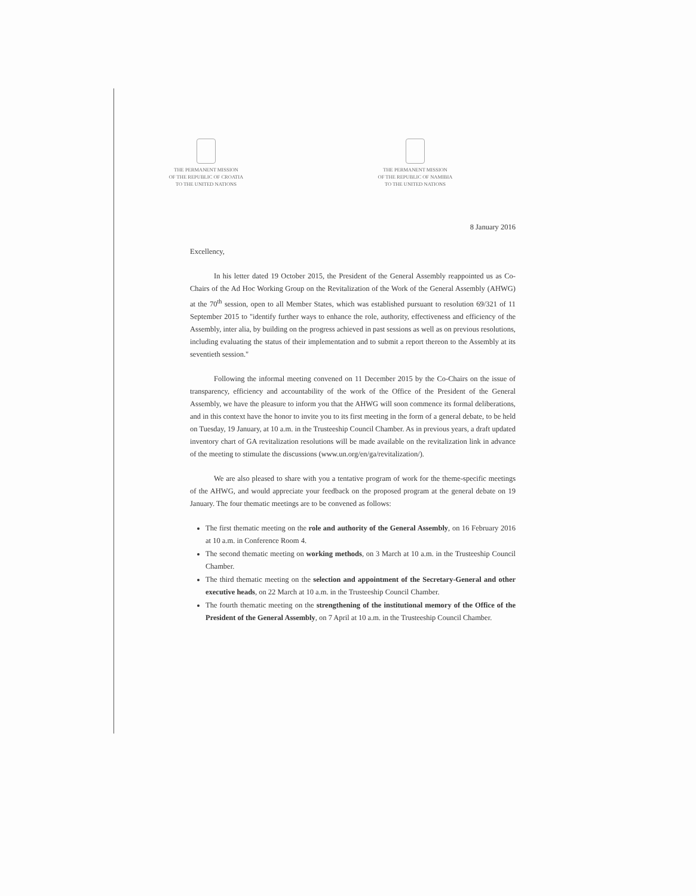THE PERMANENT MISSION
OF THE REPUBLIC OF CROATIA
TO THE UNITED NATIONS
THE PERMANENT MISSION
OF THE REPUBLIC OF NAMIBIA
TO THE UNITED NATIONS
8 January 2016
Excellency,
In his letter dated 19 October 2015, the President of the General Assembly reappointed us as Co-Chairs of the Ad Hoc Working Group on the Revitalization of the Work of the General Assembly (AHWG) at the 70<sup>th</sup> session, open to all Member States, which was established pursuant to resolution 69/321 of 11 September 2015 to "identify further ways to enhance the role, authority, effectiveness and efficiency of the Assembly, inter alia, by building on the progress achieved in past sessions as well as on previous resolutions, including evaluating the status of their implementation and to submit a report thereon to the Assembly at its seventieth session."
Following the informal meeting convened on 11 December 2015 by the Co-Chairs on the issue of transparency, efficiency and accountability of the work of the Office of the President of the General Assembly, we have the pleasure to inform you that the AHWG will soon commence its formal deliberations, and in this context have the honor to invite you to its first meeting in the form of a general debate, to be held on Tuesday, 19 January, at 10 a.m. in the Trusteeship Council Chamber. As in previous years, a draft updated inventory chart of GA revitalization resolutions will be made available on the revitalization link in advance of the meeting to stimulate the discussions (www.un.org/en/ga/revitalization/).
We are also pleased to share with you a tentative program of work for the theme-specific meetings of the AHWG, and would appreciate your feedback on the proposed program at the general debate on 19 January. The four thematic meetings are to be convened as follows:
The first thematic meeting on the role and authority of the General Assembly, on 16 February 2016 at 10 a.m. in Conference Room 4.
The second thematic meeting on working methods, on 3 March at 10 a.m. in the Trusteeship Council Chamber.
The third thematic meeting on the selection and appointment of the Secretary-General and other executive heads, on 22 March at 10 a.m. in the Trusteeship Council Chamber.
The fourth thematic meeting on the strengthening of the institutional memory of the Office of the President of the General Assembly, on 7 April at 10 a.m. in the Trusteeship Council Chamber.